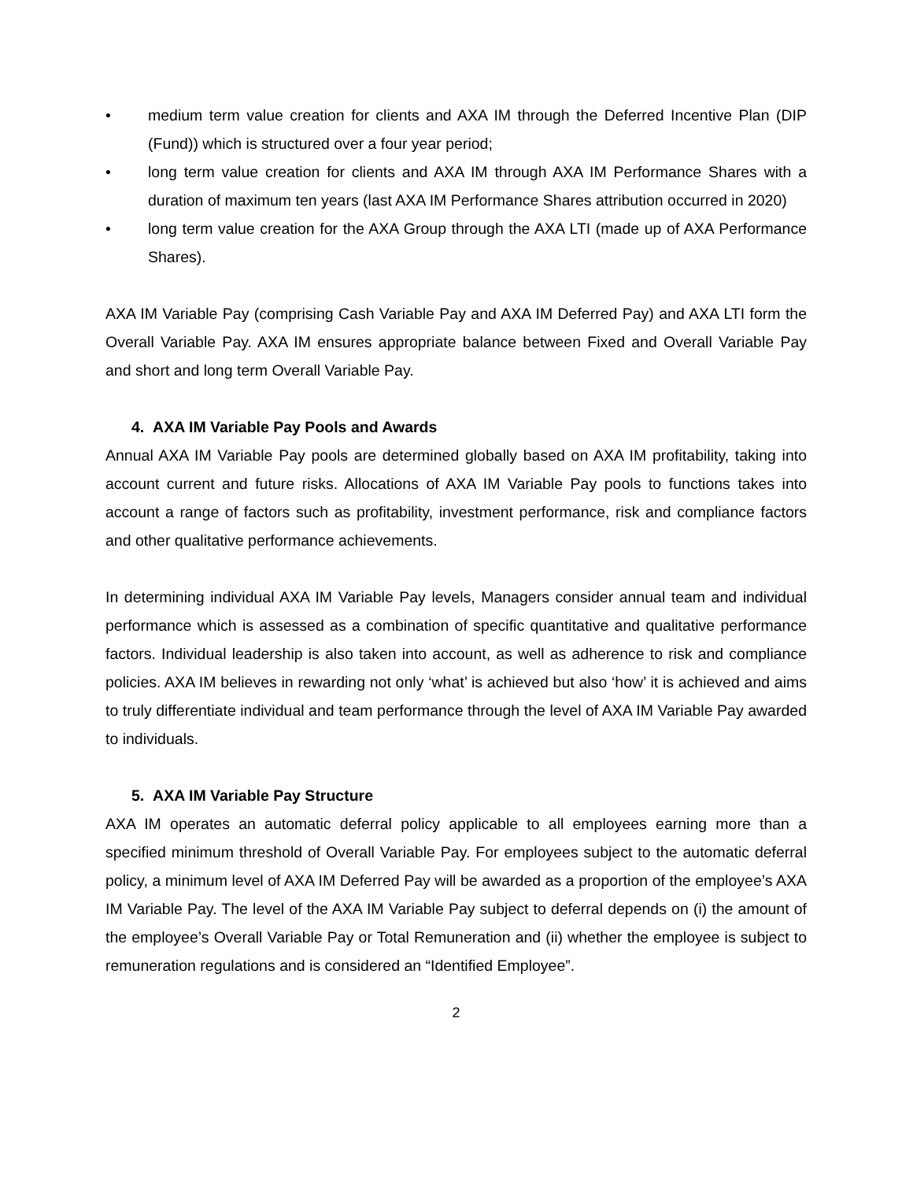• medium term value creation for clients and AXA IM through the Deferred Incentive Plan (DIP (Fund)) which is structured over a four year period;
• long term value creation for clients and AXA IM through AXA IM Performance Shares with a duration of maximum ten years (last AXA IM Performance Shares attribution occurred in 2020)
• long term value creation for the AXA Group through the AXA LTI (made up of AXA Performance Shares).
AXA IM Variable Pay (comprising Cash Variable Pay and AXA IM Deferred Pay) and AXA LTI form the Overall Variable Pay. AXA IM ensures appropriate balance between Fixed and Overall Variable Pay and short and long term Overall Variable Pay.
4. AXA IM Variable Pay Pools and Awards
Annual AXA IM Variable Pay pools are determined globally based on AXA IM profitability, taking into account current and future risks. Allocations of AXA IM Variable Pay pools to functions takes into account a range of factors such as profitability, investment performance, risk and compliance factors and other qualitative performance achievements.
In determining individual AXA IM Variable Pay levels, Managers consider annual team and individual performance which is assessed as a combination of specific quantitative and qualitative performance factors. Individual leadership is also taken into account, as well as adherence to risk and compliance policies. AXA IM believes in rewarding not only ‘what’ is achieved but also ‘how’ it is achieved and aims to truly differentiate individual and team performance through the level of AXA IM Variable Pay awarded to individuals.
5. AXA IM Variable Pay Structure
AXA IM operates an automatic deferral policy applicable to all employees earning more than a specified minimum threshold of Overall Variable Pay. For employees subject to the automatic deferral policy, a minimum level of AXA IM Deferred Pay will be awarded as a proportion of the employee’s AXA IM Variable Pay. The level of the AXA IM Variable Pay subject to deferral depends on (i) the amount of the employee’s Overall Variable Pay or Total Remuneration and (ii) whether the employee is subject to remuneration regulations and is considered an “Identified Employee”.
2